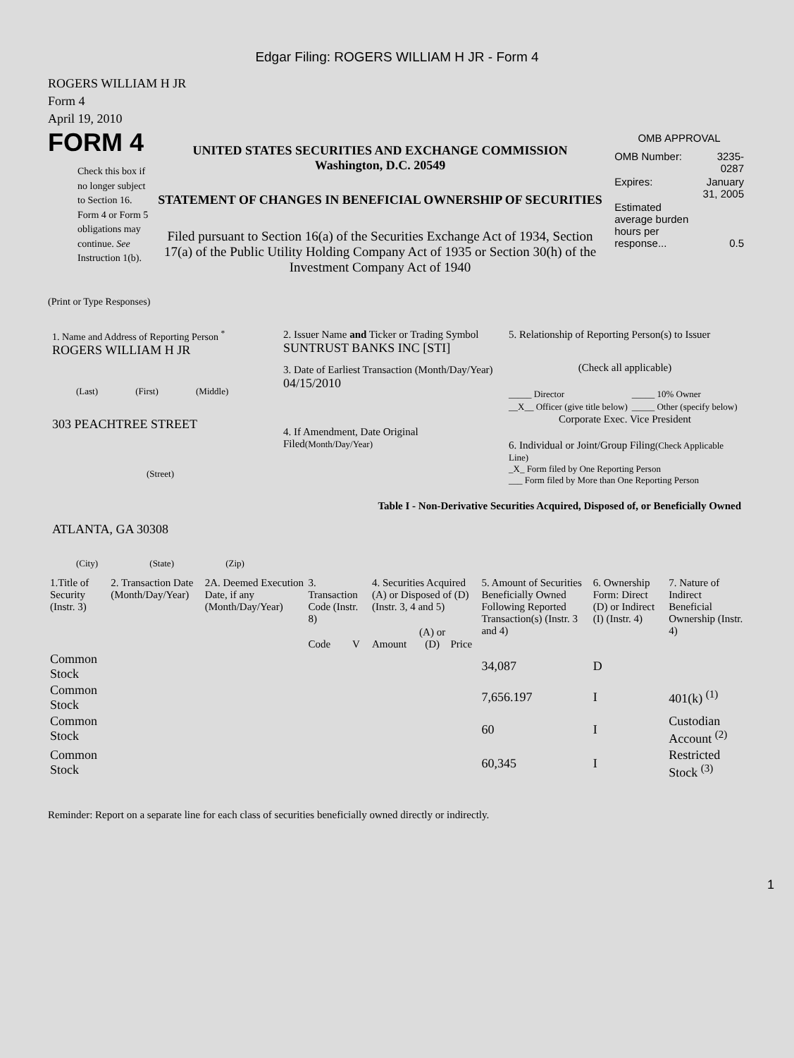Edgar Filing: ROGERS WILLIAM H JR - Form 4
ROGERS WILLIAM H JR
Form 4
April 19, 2010
FORM 4
Check this box if no longer subject to Section 16. Form 4 or Form 5 obligations may continue. See Instruction 1(b).
UNITED STATES SECURITIES AND EXCHANGE COMMISSION
Washington, D.C. 20549
STATEMENT OF CHANGES IN BENEFICIAL OWNERSHIP OF SECURITIES
Filed pursuant to Section 16(a) of the Securities Exchange Act of 1934, Section 17(a) of the Public Utility Holding Company Act of 1935 or Section 30(h) of the Investment Company Act of 1940
OMB APPROVAL
| OMB Number: | 3235-0287 |
| Expires: | January 31, 2005 |
| Estimated average burden hours per response... | 0.5 |
(Print or Type Responses)
1. Name and Address of Reporting Person <sup>*</sup>
ROGERS WILLIAM H JR
(Last) (First) (Middle)
303 PEACHTREE STREET
(Street)
ATLANTA, GA 30308
(City) (State) (Zip)
2. Issuer Name and Ticker or Trading Symbol
SUNTRUST BANKS INC [STI]
3. Date of Earliest Transaction (Month/Day/Year)
04/15/2010
4. If Amendment, Date Original Filed(Month/Day/Year)
5. Relationship of Reporting Person(s) to Issuer
(Check all applicable)
| _____ Director | _____ 10% Owner |
| __X__ Officer (give title below) | _____ Other (specify below) |
Corporate Exec. Vice President
6. Individual or Joint/Group Filing(Check Applicable Line)
_X_ Form filed by One Reporting Person
___ Form filed by More than One Reporting Person
Table I - Non-Derivative Securities Acquired, Disposed of, or Beneficially Owned
| 1.Title of Security (Instr. 3) | 2. Transaction Date (Month/Day/Year) | 2A. Deemed Execution Date, if any (Month/Day/Year) | 3. Transaction Code (Instr. 8) | | 4. Securities Acquired (A) or Disposed of (D) (Instr. 3, 4 and 5) | | | 5. Amount of Securities Beneficially Owned Following Reported Transaction(s) (Instr. 3 and 4) | 6. Ownership Form: Direct (D) or Indirect (I) (Instr. 4) | 7. Nature of Indirect Beneficial Ownership (Instr. 4) |
| | | | Code | V | Amount | (A) or (D) | Price | | | |
| Common Stock | | | | | | | | 34,087 | D | |
| Common Stock | | | | | | | | 7,656.197 | I | 401(k) <sup>(1)</sup> |
| Common Stock | | | | | | | | 60 | I | Custodian Account <sup>(2)</sup> |
| Common Stock | | | | | | | | 60,345 | I | Restricted Stock <sup>(3)</sup> |
Reminder: Report on a separate line for each class of securities beneficially owned directly or indirectly.
1